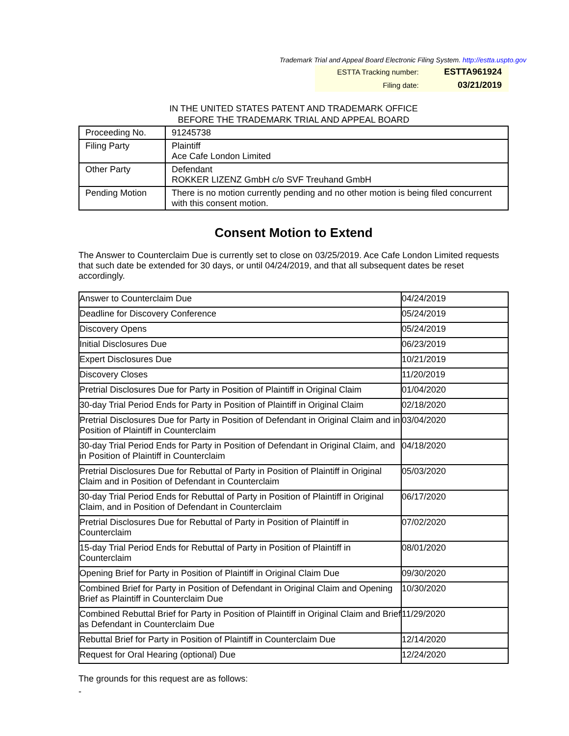Trademark Trial and Appeal Board Electronic Filing System. http://estta.uspto.gov
| ESTTA Tracking number: | ESTTA961924 |
| Filing date: | 03/21/2019 |
IN THE UNITED STATES PATENT AND TRADEMARK OFFICE
BEFORE THE TRADEMARK TRIAL AND APPEAL BOARD
| Proceeding No. | 91245738 |
| Filing Party | Plaintiff Ace Cafe London Limited |
| Other Party | Defendant ROKKER LIZENZ GmbH c/o SVF Treuhand GmbH |
| Pending Motion | There is no motion currently pending and no other motion is being filed concurrent with this consent motion. |
Consent Motion to Extend
The Answer to Counterclaim Due is currently set to close on 03/25/2019. Ace Cafe London Limited requests that such date be extended for 30 days, or until 04/24/2019, and that all subsequent dates be reset accordingly.
| Answer to Counterclaim Due | 04/24/2019 |
| Deadline for Discovery Conference | 05/24/2019 |
| Discovery Opens | 05/24/2019 |
| Initial Disclosures Due | 06/23/2019 |
| Expert Disclosures Due | 10/21/2019 |
| Discovery Closes | 11/20/2019 |
| Pretrial Disclosures Due for Party in Position of Plaintiff in Original Claim | 01/04/2020 |
| 30-day Trial Period Ends for Party in Position of Plaintiff in Original Claim | 02/18/2020 |
| Pretrial Disclosures Due for Party in Position of Defendant in Original Claim and in Position of Plaintiff in Counterclaim | 03/04/2020 |
| 30-day Trial Period Ends for Party in Position of Defendant in Original Claim, and in Position of Plaintiff in Counterclaim | 04/18/2020 |
| Pretrial Disclosures Due for Rebuttal of Party in Position of Plaintiff in Original Claim and in Position of Defendant in Counterclaim | 05/03/2020 |
| 30-day Trial Period Ends for Rebuttal of Party in Position of Plaintiff in Original Claim, and in Position of Defendant in Counterclaim | 06/17/2020 |
| Pretrial Disclosures Due for Rebuttal of Party in Position of Plaintiff in Counterclaim | 07/02/2020 |
| 15-day Trial Period Ends for Rebuttal of Party in Position of Plaintiff in Counterclaim | 08/01/2020 |
| Opening Brief for Party in Position of Plaintiff in Original Claim Due | 09/30/2020 |
| Combined Brief for Party in Position of Defendant in Original Claim and Opening Brief as Plaintiff in Counterclaim Due | 10/30/2020 |
| Combined Rebuttal Brief for Party in Position of Plaintiff in Original Claim and Brief as Defendant in Counterclaim Due | 11/29/2020 |
| Rebuttal Brief for Party in Position of Plaintiff in Counterclaim Due | 12/14/2020 |
| Request for Oral Hearing (optional) Due | 12/24/2020 |
The grounds for this request are as follows:
-